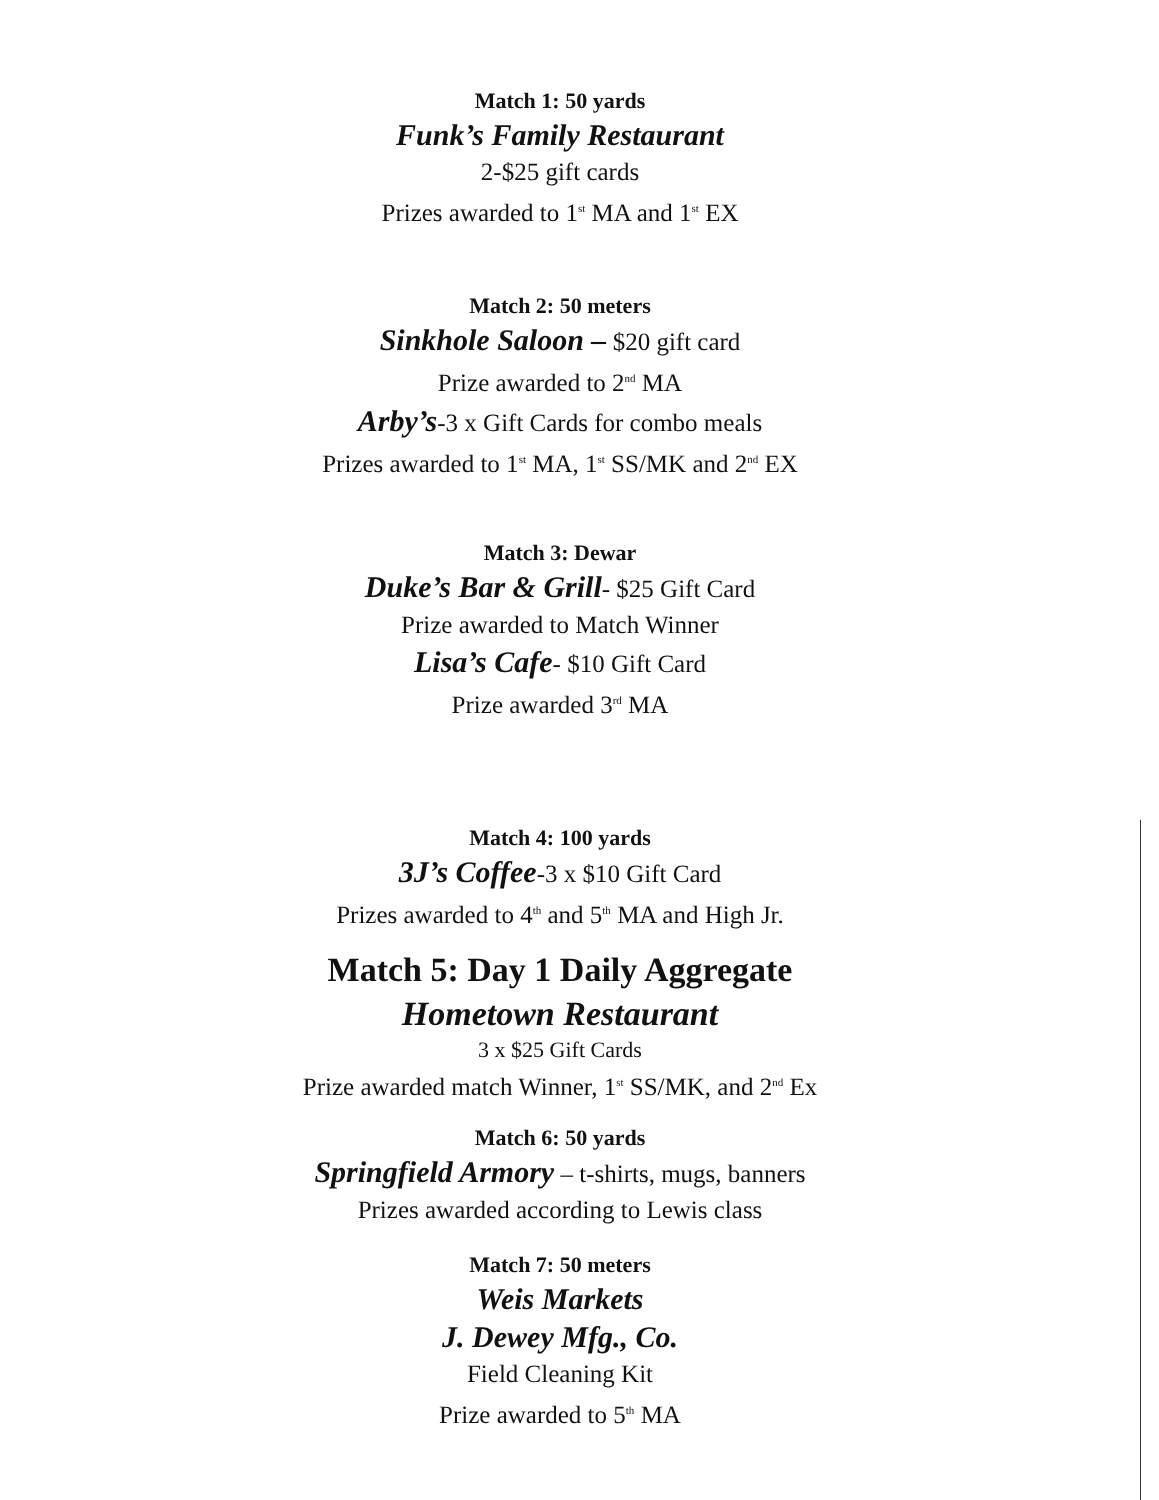Match 1: 50 yards
Funk’s Family Restaurant
2-$25 gift cards
Prizes awarded to 1<sup>st</sup> MA and 1<sup>st</sup> EX
Match 2: 50 meters
Sinkhole Saloon – $20 gift card
Prize awarded to 2<sup>nd</sup> MA
Arby’s-3 x Gift Cards for combo meals
Prizes awarded to 1<sup>st</sup> MA, 1<sup>st</sup> SS/MK and 2<sup>nd</sup> EX
Match 3: Dewar
Duke’s Bar & Grill- $25 Gift Card
Prize awarded to Match Winner
Lisa’s Cafe- $10 Gift Card
Prize awarded 3<sup>rd</sup> MA
Match 4: 100 yards
3J’s Coffee-3 x $10 Gift Card
Prizes awarded to 4<sup>th</sup> and 5<sup>th</sup> MA and High Jr.
Match 5: Day 1 Daily Aggregate
Hometown Restaurant
3 x $25 Gift Cards
Prize awarded match Winner, 1<sup>st</sup> SS/MK, and 2<sup>nd</sup> Ex
Match 6: 50 yards
Springfield Armory – t-shirts, mugs, banners
Prizes awarded according to Lewis class
Match 7: 50 meters
Weis Markets
J. Dewey Mfg., Co.
Field Cleaning Kit
Prize awarded to 5<sup>th</sup> MA